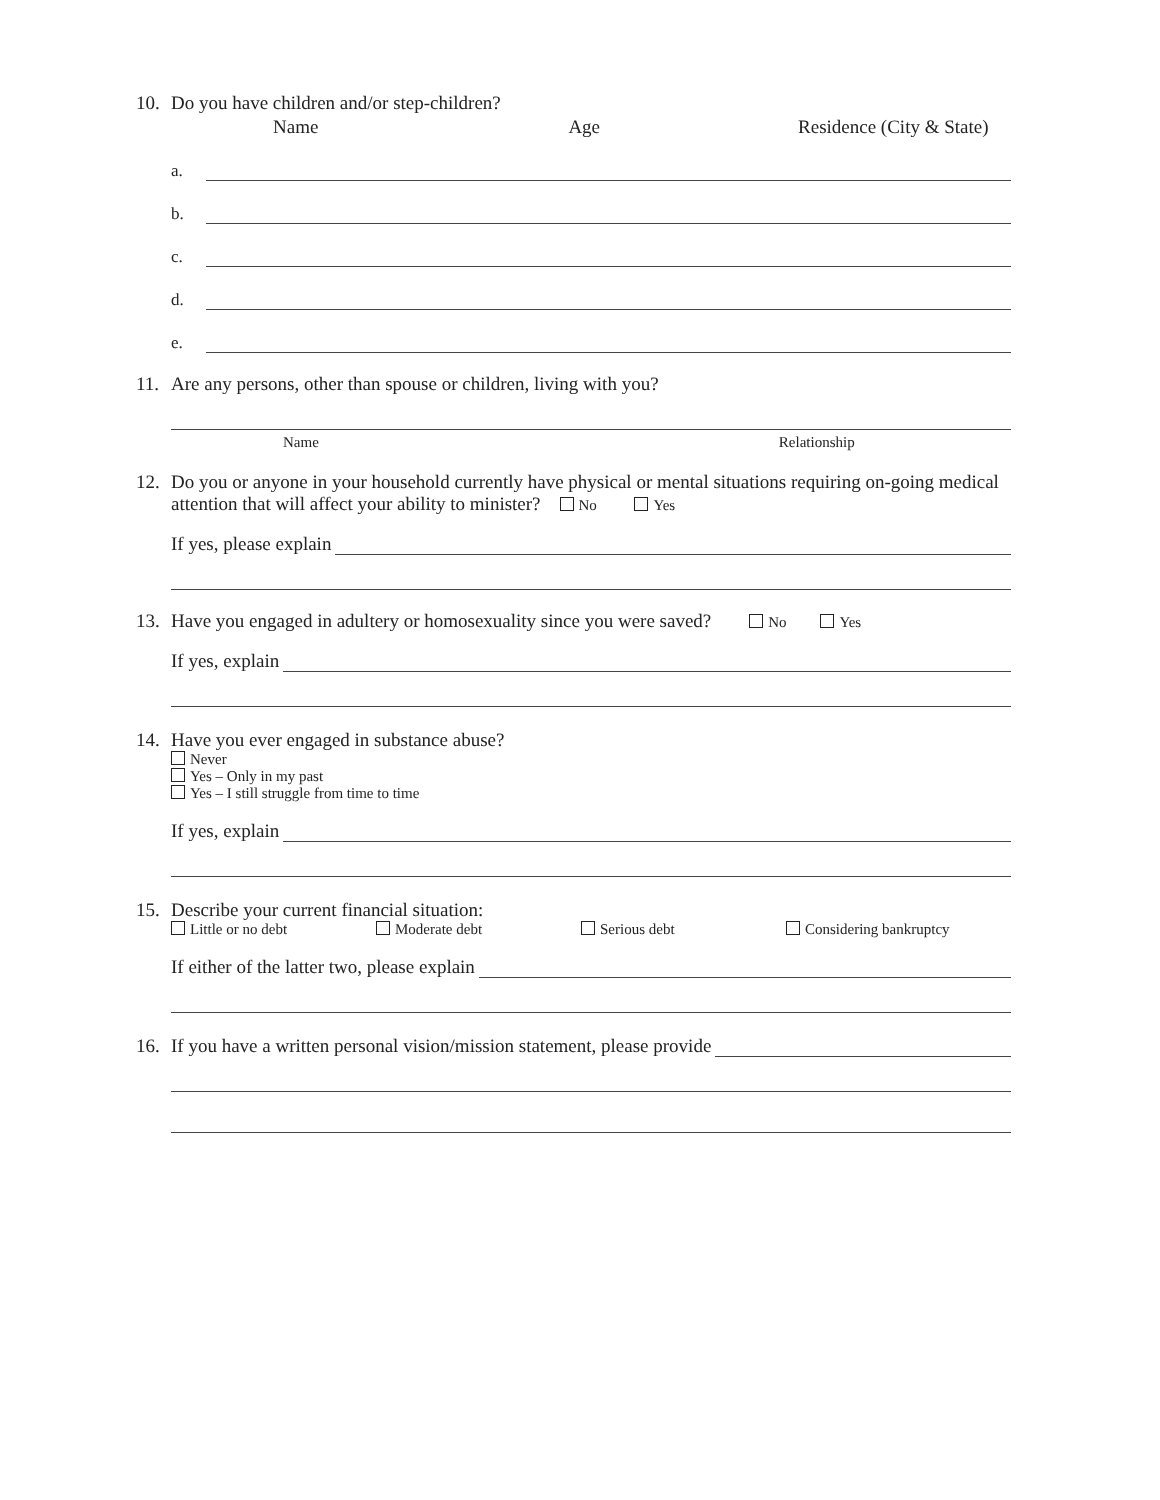10. Do you have children and/or step-children?
Name Age Residence (City & State)
a.
b.
c.
d.
e.
11. Are any persons, other than spouse or children, living with you?
Name Relationship
12. Do you or anyone in your household currently have physical or mental situations requiring on-going medical attention that will affect your ability to minister? No Yes
If yes, please explain
13. Have you engaged in adultery or homosexuality since you were saved? No Yes
If yes, explain
14. Have you ever engaged in substance abuse?
Never
Yes – Only in my past
Yes – I still struggle from time to time
If yes, explain
15. Describe your current financial situation:
Little or no debt Moderate debt Serious debt Considering bankruptcy
If either of the latter two, please explain
16. If you have a written personal vision/mission statement, please provide